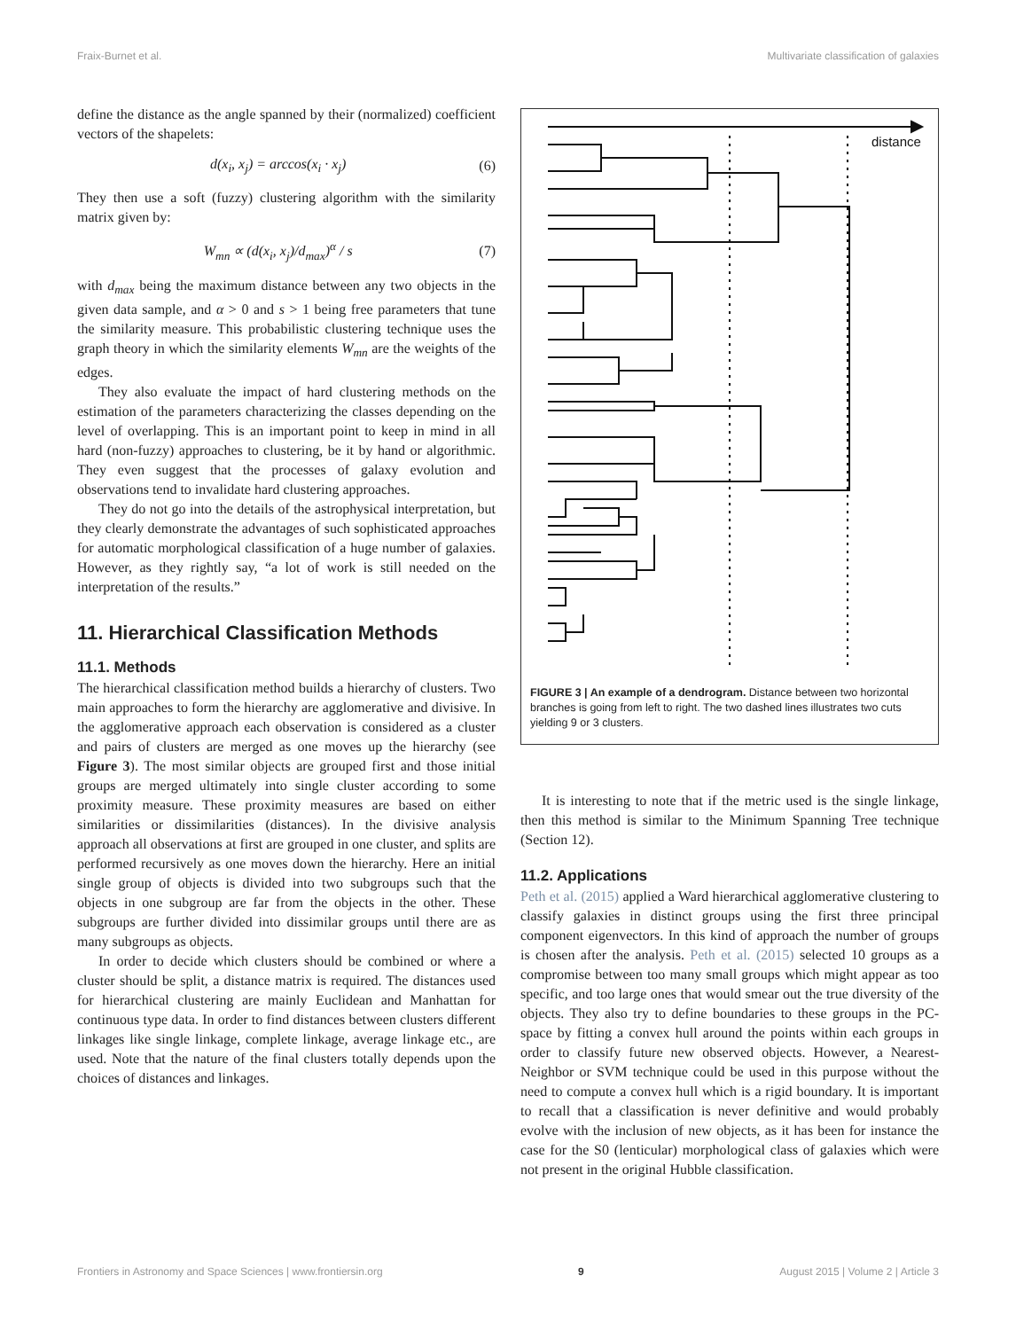Fraix-Burnet et al. Multivariate classification of galaxies
define the distance as the angle spanned by their (normalized) coefficient vectors of the shapelets:
d(x<sub>i</sub>, x<sub>j</sub>) = arccos(x<sub>i</sub> · x<sub>j</sub>) (6)
They then use a soft (fuzzy) clustering algorithm with the similarity matrix given by:
W<sub>mn</sub> ∝ (d(x<sub>i</sub>, x<sub>j</sub>)/d<sub>max</sub>)<sup>α</sup> / s (7)
with d<sub>max</sub> being the maximum distance between any two objects in the given data sample, and α > 0 and s > 1 being free parameters that tune the similarity measure. This probabilistic clustering technique uses the graph theory in which the similarity elements W<sub>mn</sub> are the weights of the edges.
They also evaluate the impact of hard clustering methods on the estimation of the parameters characterizing the classes depending on the level of overlapping. This is an important point to keep in mind in all hard (non-fuzzy) approaches to clustering, be it by hand or algorithmic. They even suggest that the processes of galaxy evolution and observations tend to invalidate hard clustering approaches.
They do not go into the details of the astrophysical interpretation, but they clearly demonstrate the advantages of such sophisticated approaches for automatic morphological classification of a huge number of galaxies. However, as they rightly say, “a lot of work is still needed on the interpretation of the results.”
11. Hierarchical Classification Methods
11.1. Methods
The hierarchical classification method builds a hierarchy of clusters. Two main approaches to form the hierarchy are agglomerative and divisive. In the agglomerative approach each observation is considered as a cluster and pairs of clusters are merged as one moves up the hierarchy (see Figure 3). The most similar objects are grouped first and those initial groups are merged ultimately into single cluster according to some proximity measure. These proximity measures are based on either similarities or dissimilarities (distances). In the divisive analysis approach all observations at first are grouped in one cluster, and splits are performed recursively as one moves down the hierarchy. Here an initial single group of objects is divided into two subgroups such that the objects in one subgroup are far from the objects in the other. These subgroups are further divided into dissimilar groups until there are as many subgroups as objects.
In order to decide which clusters should be combined or where a cluster should be split, a distance matrix is required. The distances used for hierarchical clustering are mainly Euclidean and Manhattan for continuous type data. In order to find distances between clusters different linkages like single linkage, complete linkage, average linkage etc., are used. Note that the nature of the final clusters totally depends upon the choices of distances and linkages.
distance
FIGURE 3 | An example of a dendrogram. Distance between two horizontal branches is going from left to right. The two dashed lines illustrates two cuts yielding 9 or 3 clusters.
It is interesting to note that if the metric used is the single linkage, then this method is similar to the Minimum Spanning Tree technique (Section 12).
11.2. Applications
Peth et al. (2015) applied a Ward hierarchical agglomerative clustering to classify galaxies in distinct groups using the first three principal component eigenvectors. In this kind of approach the number of groups is chosen after the analysis. Peth et al. (2015) selected 10 groups as a compromise between too many small groups which might appear as too specific, and too large ones that would smear out the true diversity of the objects. They also try to define boundaries to these groups in the PC-space by fitting a convex hull around the points within each groups in order to classify future new observed objects. However, a Nearest-Neighbor or SVM technique could be used in this purpose without the need to compute a convex hull which is a rigid boundary. It is important to recall that a classification is never definitive and would probably evolve with the inclusion of new objects, as it has been for instance the case for the S0 (lenticular) morphological class of galaxies which were not present in the original Hubble classification.
Frontiers in Astronomy and Space Sciences | www.frontiersin.org 9 August 2015 | Volume 2 | Article 3